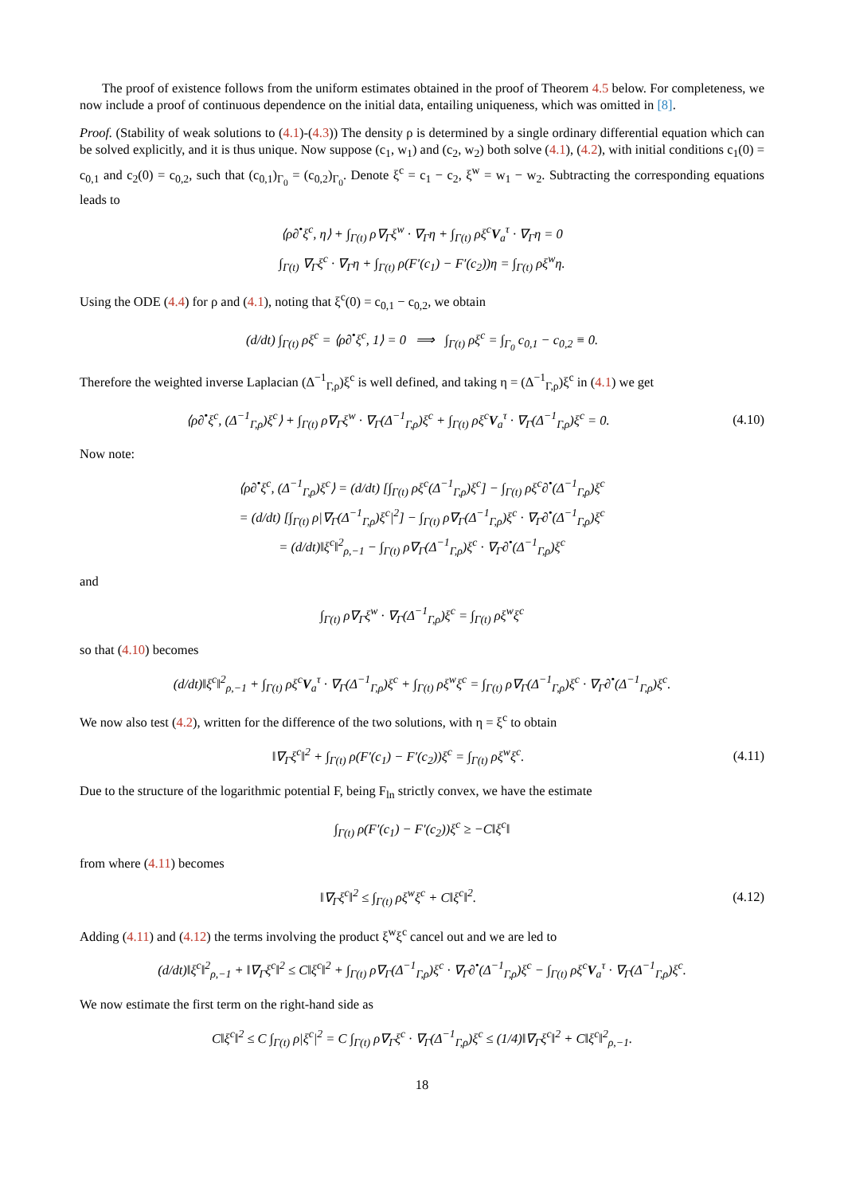The proof of existence follows from the uniform estimates obtained in the proof of Theorem 4.5 below. For completeness, we now include a proof of continuous dependence on the initial data, entailing uniqueness, which was omitted in [8].
Proof. (Stability of weak solutions to (4.1)-(4.3)) The density ρ is determined by a single ordinary differential equation which can be solved explicitly, and it is thus unique. Now suppose (c<sub>1</sub>, w<sub>1</sub>) and (c<sub>2</sub>, w<sub>2</sub>) both solve (4.1), (4.2), with initial conditions c<sub>1</sub>(0) = c<sub>0,1</sub> and c<sub>2</sub>(0) = c<sub>0,2</sub>, such that (c<sub>0,1</sub>)<sub>Γ<sub>0</sub></sub> = (c<sub>0,2</sub>)<sub>Γ<sub>0</sub></sub>. Denote ξ<sup>c</sup> = c<sub>1</sub> − c<sub>2</sub>, ξ<sup>w</sup> = w<sub>1</sub> − w<sub>2</sub>. Subtracting the corresponding equations leads to
⟨ρ∂<sup>•</sup>ξ<sup>c</sup>, η⟩ + ∫<sub>Γ(t)</sub> ρ∇<sub>Γ</sub>ξ<sup>w</sup> · ∇<sub>Γ</sub>η + ∫<sub>Γ(t)</sub> ρξ<sup>c</sup>V<sub>a</sub><sup>τ</sup> · ∇<sub>Γ</sub>η = 0
∫<sub>Γ(t)</sub> ∇<sub>Γ</sub>ξ<sup>c</sup> · ∇<sub>Γ</sub>η + ∫<sub>Γ(t)</sub> ρ(F′(c<sub>1</sub>) − F′(c<sub>2</sub>))η = ∫<sub>Γ(t)</sub> ρξ<sup>w</sup>η.
Using the ODE (4.4) for ρ and (4.1), noting that ξ<sup>c</sup>(0) = c<sub>0,1</sub> − c<sub>0,2</sub>, we obtain
(d/dt) ∫<sub>Γ(t)</sub> ρξ<sup>c</sup> = ⟨ρ∂<sup>•</sup>ξ<sup>c</sup>, 1⟩ = 0 ⟹ ∫<sub>Γ(t)</sub> ρξ<sup>c</sup> = ∫<sub>Γ<sub>0</sub></sub> c<sub>0,1</sub> − c<sub>0,2</sub> ≡ 0.
Therefore the weighted inverse Laplacian (Δ<sup>−1</sup><sub>Γ,ρ</sub>)ξ<sup>c</sup> is well defined, and taking η = (Δ<sup>−1</sup><sub>Γ,ρ</sub>)ξ<sup>c</sup> in (4.1) we get
⟨ρ∂<sup>•</sup>ξ<sup>c</sup>, (Δ<sup>−1</sup><sub>Γ,ρ</sub>)ξ<sup>c</sup>⟩ + ∫<sub>Γ(t)</sub> ρ∇<sub>Γ</sub>ξ<sup>w</sup> · ∇<sub>Γ</sub>(Δ<sup>−1</sup><sub>Γ,ρ</sub>)ξ<sup>c</sup> + ∫<sub>Γ(t)</sub> ρξ<sup>c</sup>V<sub>a</sub><sup>τ</sup> · ∇<sub>Γ</sub>(Δ<sup>−1</sup><sub>Γ,ρ</sub>)ξ<sup>c</sup> = 0.
(4.10)
Now note:
⟨ρ∂<sup>•</sup>ξ<sup>c</sup>, (Δ<sup>−1</sup><sub>Γ,ρ</sub>)ξ<sup>c</sup>⟩ = (d/dt) [∫<sub>Γ(t)</sub> ρξ<sup>c</sup>(Δ<sup>−1</sup><sub>Γ,ρ</sub>)ξ<sup>c</sup>] − ∫<sub>Γ(t)</sub> ρξ<sup>c</sup>∂<sup>•</sup>(Δ<sup>−1</sup><sub>Γ,ρ</sub>)ξ<sup>c</sup>
= (d/dt) [∫<sub>Γ(t)</sub> ρ|∇<sub>Γ</sub>(Δ<sup>−1</sup><sub>Γ,ρ</sub>)ξ<sup>c</sup>|<sup>2</sup>] − ∫<sub>Γ(t)</sub> ρ∇<sub>Γ</sub>(Δ<sup>−1</sup><sub>Γ,ρ</sub>)ξ<sup>c</sup> · ∇<sub>Γ</sub>∂<sup>•</sup>(Δ<sup>−1</sup><sub>Γ,ρ</sub>)ξ<sup>c</sup>
= (d/dt)‖ξ<sup>c</sup>‖<sup>2</sup><sub>ρ,−1</sub> − ∫<sub>Γ(t)</sub> ρ∇<sub>Γ</sub>(Δ<sup>−1</sup><sub>Γ,ρ</sub>)ξ<sup>c</sup> · ∇<sub>Γ</sub>∂<sup>•</sup>(Δ<sup>−1</sup><sub>Γ,ρ</sub>)ξ<sup>c</sup>
and
∫<sub>Γ(t)</sub> ρ∇<sub>Γ</sub>ξ<sup>w</sup> · ∇<sub>Γ</sub>(Δ<sup>−1</sup><sub>Γ,ρ</sub>)ξ<sup>c</sup> = ∫<sub>Γ(t)</sub> ρξ<sup>w</sup>ξ<sup>c</sup>
so that (4.10) becomes
(d/dt)‖ξ<sup>c</sup>‖<sup>2</sup><sub>ρ,−1</sub> + ∫<sub>Γ(t)</sub> ρξ<sup>c</sup>V<sub>a</sub><sup>τ</sup> · ∇<sub>Γ</sub>(Δ<sup>−1</sup><sub>Γ,ρ</sub>)ξ<sup>c</sup> + ∫<sub>Γ(t)</sub> ρξ<sup>w</sup>ξ<sup>c</sup> = ∫<sub>Γ(t)</sub> ρ∇<sub>Γ</sub>(Δ<sup>−1</sup><sub>Γ,ρ</sub>)ξ<sup>c</sup> · ∇<sub>Γ</sub>∂<sup>•</sup>(Δ<sup>−1</sup><sub>Γ,ρ</sub>)ξ<sup>c</sup>.
We now also test (4.2), written for the difference of the two solutions, with η = ξ<sup>c</sup> to obtain
‖∇<sub>Γ</sub>ξ<sup>c</sup>‖<sup>2</sup> + ∫<sub>Γ(t)</sub> ρ(F′(c<sub>1</sub>) − F′(c<sub>2</sub>))ξ<sup>c</sup> = ∫<sub>Γ(t)</sub> ρξ<sup>w</sup>ξ<sup>c</sup>.
(4.11)
Due to the structure of the logarithmic potential F, being F<sub>ln</sub> strictly convex, we have the estimate
∫<sub>Γ(t)</sub> ρ(F′(c<sub>1</sub>) − F′(c<sub>2</sub>))ξ<sup>c</sup> ≥ −C‖ξ<sup>c</sup>‖
from where (4.11) becomes
‖∇<sub>Γ</sub>ξ<sup>c</sup>‖<sup>2</sup> ≤ ∫<sub>Γ(t)</sub> ρξ<sup>w</sup>ξ<sup>c</sup> + C‖ξ<sup>c</sup>‖<sup>2</sup>.
(4.12)
Adding (4.11) and (4.12) the terms involving the product ξ<sup>w</sup>ξ<sup>c</sup> cancel out and we are led to
(d/dt)‖ξ<sup>c</sup>‖<sup>2</sup><sub>ρ,−1</sub> + ‖∇<sub>Γ</sub>ξ<sup>c</sup>‖<sup>2</sup> ≤ C‖ξ<sup>c</sup>‖<sup>2</sup> + ∫<sub>Γ(t)</sub> ρ∇<sub>Γ</sub>(Δ<sup>−1</sup><sub>Γ,ρ</sub>)ξ<sup>c</sup> · ∇<sub>Γ</sub>∂<sup>•</sup>(Δ<sup>−1</sup><sub>Γ,ρ</sub>)ξ<sup>c</sup> − ∫<sub>Γ(t)</sub> ρξ<sup>c</sup>V<sub>a</sub><sup>τ</sup> · ∇<sub>Γ</sub>(Δ<sup>−1</sup><sub>Γ,ρ</sub>)ξ<sup>c</sup>.
We now estimate the first term on the right-hand side as
C‖ξ<sup>c</sup>‖<sup>2</sup> ≤ C ∫<sub>Γ(t)</sub> ρ|ξ<sup>c</sup>|<sup>2</sup> = C ∫<sub>Γ(t)</sub> ρ∇<sub>Γ</sub>ξ<sup>c</sup> · ∇<sub>Γ</sub>(Δ<sup>−1</sup><sub>Γ,ρ</sub>)ξ<sup>c</sup> ≤ (1/4)‖∇<sub>Γ</sub>ξ<sup>c</sup>‖<sup>2</sup> + C‖ξ<sup>c</sup>‖<sup>2</sup><sub>ρ,−1</sub>.
18